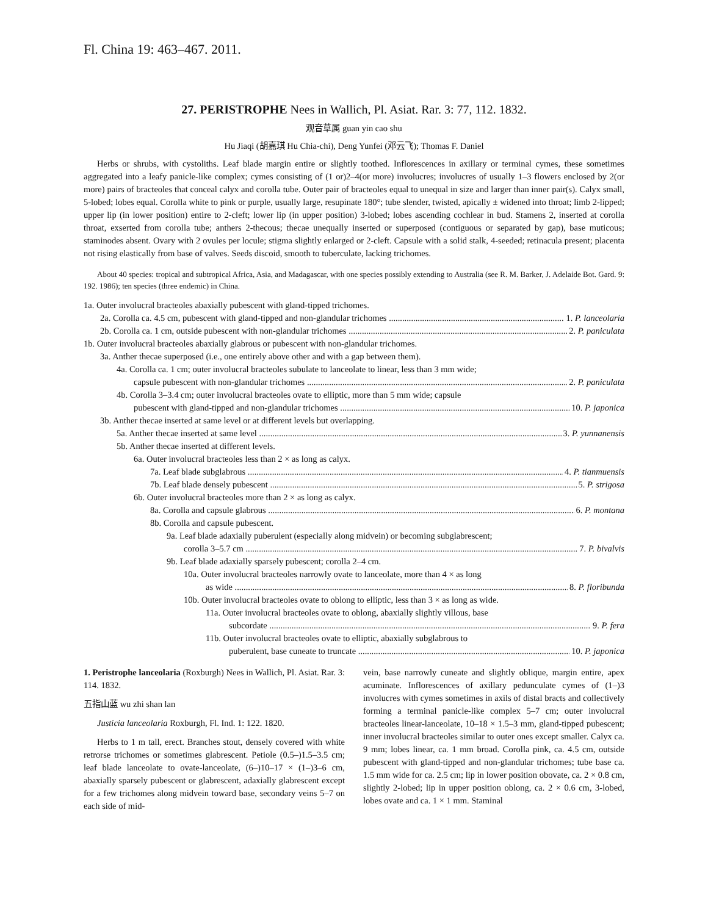Fl. China 19: 463–467. 2011.
27. PERISTROPHE Nees in Wallich, Pl. Asiat. Rar. 3: 77, 112. 1832.
观音草属 guan yin cao shu
Hu Jiaqi (胡嘉琪 Hu Chia-chi), Deng Yunfei (邓云飞); Thomas F. Daniel
Herbs or shrubs, with cystoliths. Leaf blade margin entire or slightly toothed. Inflorescences in axillary or terminal cymes, these sometimes aggregated into a leafy panicle-like complex; cymes consisting of (1 or)2–4(or more) involucres; involucres of usually 1–3 flowers enclosed by 2(or more) pairs of bracteoles that conceal calyx and corolla tube. Outer pair of bracteoles equal to unequal in size and larger than inner pair(s). Calyx small, 5-lobed; lobes equal. Corolla white to pink or purple, usually large, resupinate 180°; tube slender, twisted, apically ± widened into throat; limb 2-lipped; upper lip (in lower position) entire to 2-cleft; lower lip (in upper position) 3-lobed; lobes ascending cochlear in bud. Stamens 2, inserted at corolla throat, exserted from corolla tube; anthers 2-thecous; thecae unequally inserted or superposed (contiguous or separated by gap), base muticous; staminodes absent. Ovary with 2 ovules per locule; stigma slightly enlarged or 2-cleft. Capsule with a solid stalk, 4-seeded; retinacula present; placenta not rising elastically from base of valves. Seeds discoid, smooth to tuberculate, lacking trichomes.
About 40 species: tropical and subtropical Africa, Asia, and Madagascar, with one species possibly extending to Australia (see R. M. Barker, J. Adelaide Bot. Gard. 9: 192. 1986); ten species (three endemic) in China.
1a. Outer involucral bracteoles abaxially pubescent with gland-tipped trichomes.
2a. Corolla ca. 4.5 cm, pubescent with gland-tipped and non-glandular trichomes 1. P. lanceolaria
2b. Corolla ca. 1 cm, outside pubescent with non-glandular trichomes 2. P. paniculata
1b. Outer involucral bracteoles abaxially glabrous or pubescent with non-glandular trichomes.
3a. Anther thecae superposed (i.e., one entirely above other and with a gap between them).
4a. Corolla ca. 1 cm; outer involucral bracteoles subulate to lanceolate to linear, less than 3 mm wide;
capsule pubescent with non-glandular trichomes 2. P. paniculata
4b. Corolla 3–3.4 cm; outer involucral bracteoles ovate to elliptic, more than 5 mm wide; capsule
pubescent with gland-tipped and non-glandular trichomes 10. P. japonica
3b. Anther thecae inserted at same level or at different levels but overlapping.
5a. Anther thecae inserted at same level 3. P. yunnanensis
5b. Anther thecae inserted at different levels.
6a. Outer involucral bracteoles less than 2 × as long as calyx.
7a. Leaf blade subglabrous 4. P. tianmuensis
7b. Leaf blade densely pubescent 5. P. strigosa
6b. Outer involucral bracteoles more than 2 × as long as calyx.
8a. Corolla and capsule glabrous 6. P. montana
8b. Corolla and capsule pubescent.
9a. Leaf blade adaxially puberulent (especially along midvein) or becoming subglabrescent;
corolla 3–5.7 cm 7. P. bivalvis
9b. Leaf blade adaxially sparsely pubescent; corolla 2–4 cm.
10a. Outer involucral bracteoles narrowly ovate to lanceolate, more than 4 × as long
as wide 8. P. floribunda
10b. Outer involucral bracteoles ovate to oblong to elliptic, less than 3 × as long as wide.
11a. Outer involucral bracteoles ovate to oblong, abaxially slightly villous, base
subcordate 9. P. fera
11b. Outer involucral bracteoles ovate to elliptic, abaxially subglabrous to
puberulent, base cuneate to truncate 10. P. japonica
1. Peristrophe lanceolaria (Roxburgh) Nees in Wallich, Pl. Asiat. Rar. 3: 114. 1832.
五指山蓝 wu zhi shan lan
Justicia lanceolaria Roxburgh, Fl. Ind. 1: 122. 1820.
Herbs to 1 m tall, erect. Branches stout, densely covered with white retrorse trichomes or sometimes glabrescent. Petiole (0.5–)1.5–3.5 cm; leaf blade lanceolate to ovate-lanceolate, (6–)10–17 × (1–)3–6 cm, abaxially sparsely pubescent or glabrescent, adaxially glabrescent except for a few trichomes along midvein toward base, secondary veins 5–7 on each side of mid-
vein, base narrowly cuneate and slightly oblique, margin entire, apex acuminate. Inflorescences of axillary pedunculate cymes of (1–)3 involucres with cymes sometimes in axils of distal bracts and collectively forming a terminal panicle-like complex 5–7 cm; outer involucral bracteoles linear-lanceolate, 10–18 × 1.5–3 mm, gland-tipped pubescent; inner involucral bracteoles similar to outer ones except smaller. Calyx ca. 9 mm; lobes linear, ca. 1 mm broad. Corolla pink, ca. 4.5 cm, outside pubescent with gland-tipped and non-glandular trichomes; tube base ca. 1.5 mm wide for ca. 2.5 cm; lip in lower position obovate, ca. 2 × 0.8 cm, slightly 2-lobed; lip in upper position oblong, ca. 2 × 0.6 cm, 3-lobed, lobes ovate and ca. 1 × 1 mm. Staminal